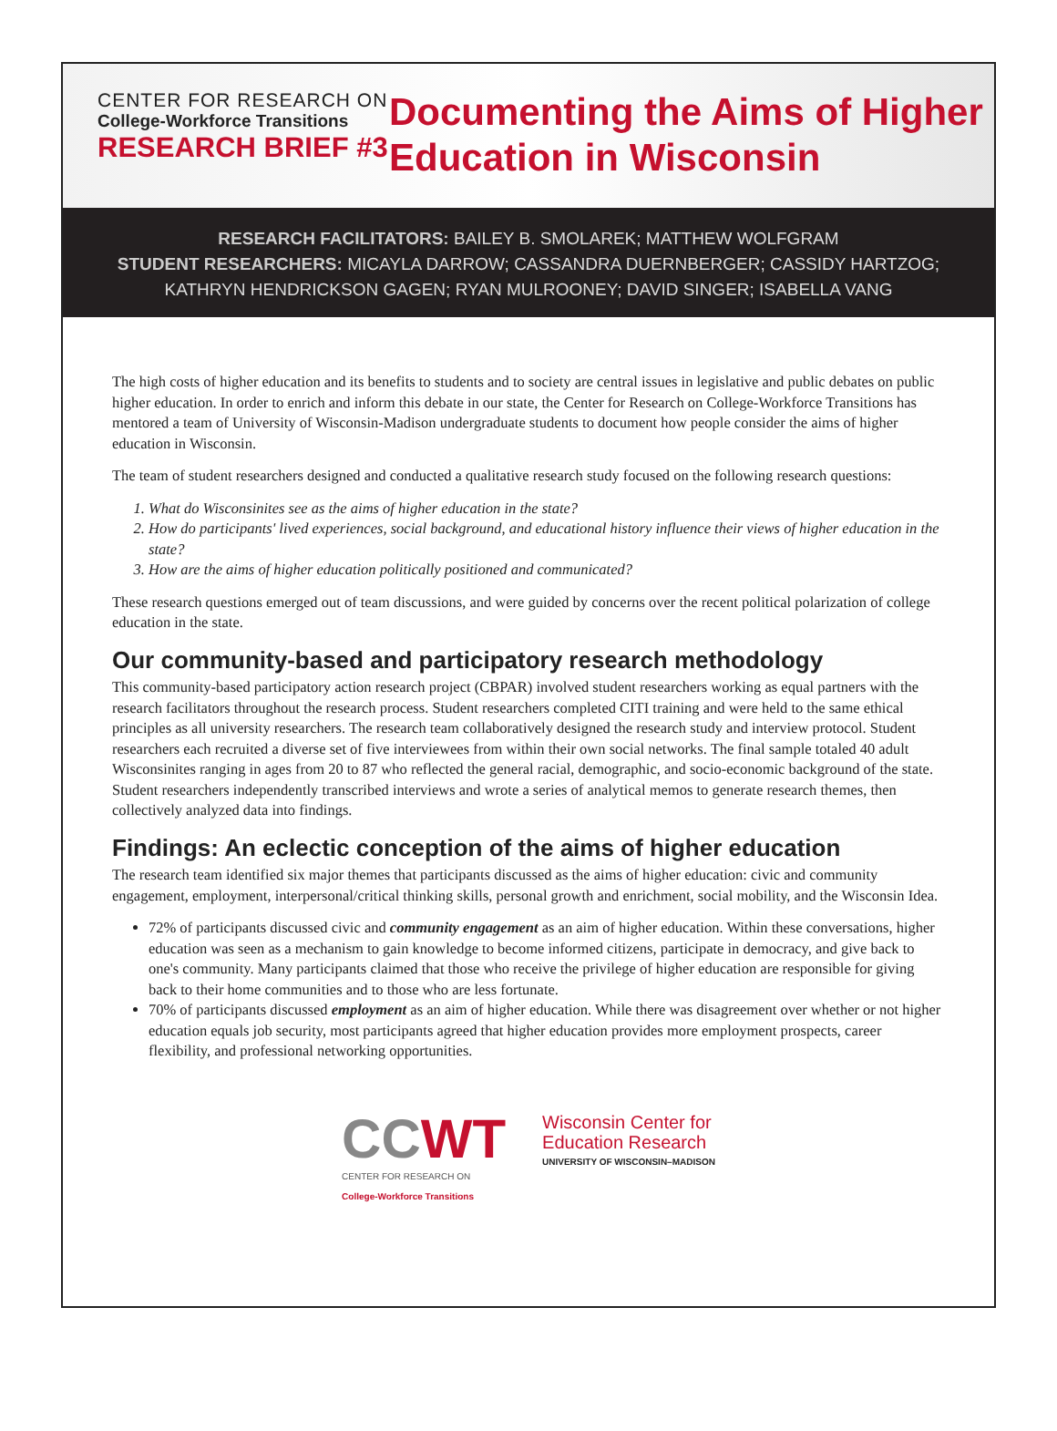CENTER FOR RESEARCH ON
College-Workforce Transitions
RESEARCH BRIEF #3
Documenting the Aims of Higher
Education in Wisconsin
RESEARCH FACILITATORS: BAILEY B. SMOLAREK; MATTHEW WOLFGRAM
STUDENT RESEARCHERS: MICAYLA DARROW; CASSANDRA DUERNBERGER; CASSIDY HARTZOG;
KATHRYN HENDRICKSON GAGEN; RYAN MULROONEY; DAVID SINGER; ISABELLA VANG
The high costs of higher education and its benefits to students and to society are central issues in legislative and public debates on public higher education. In order to enrich and inform this debate in our state, the Center for Research on College-Workforce Transitions has mentored a team of University of Wisconsin-Madison undergraduate students to document how people consider the aims of higher education in Wisconsin.
The team of student researchers designed and conducted a qualitative research study focused on the following research questions:
1. What do Wisconsinites see as the aims of higher education in the state?
2. How do participants' lived experiences, social background, and educational history influence their views of higher education in the state?
3. How are the aims of higher education politically positioned and communicated?
These research questions emerged out of team discussions, and were guided by concerns over the recent political polarization of college education in the state.
Our community-based and participatory research methodology
This community-based participatory action research project (CBPAR) involved student researchers working as equal partners with the research facilitators throughout the research process. Student researchers completed CITI training and were held to the same ethical principles as all university researchers. The research team collaboratively designed the research study and interview protocol. Student researchers each recruited a diverse set of five interviewees from within their own social networks. The final sample totaled 40 adult Wisconsinites ranging in ages from 20 to 87 who reflected the general racial, demographic, and socio-economic background of the state. Student researchers independently transcribed interviews and wrote a series of analytical memos to generate research themes, then collectively analyzed data into findings.
Findings: An eclectic conception of the aims of higher education
The research team identified six major themes that participants discussed as the aims of higher education: civic and community engagement, employment, interpersonal/critical thinking skills, personal growth and enrichment, social mobility, and the Wisconsin Idea.
72% of participants discussed civic and community engagement as an aim of higher education. Within these conversations, higher education was seen as a mechanism to gain knowledge to become informed citizens, participate in democracy, and give back to one's community. Many participants claimed that those who receive the privilege of higher education are responsible for giving back to their home communities and to those who are less fortunate.
70% of participants discussed employment as an aim of higher education. While there was disagreement over whether or not higher education equals job security, most participants agreed that higher education provides more employment prospects, career flexibility, and professional networking opportunities.
CCWT
CENTER FOR RESEARCH ON
College-Workforce Transitions
Wisconsin Center for
Education Research
UNIVERSITY OF WISCONSIN–MADISON